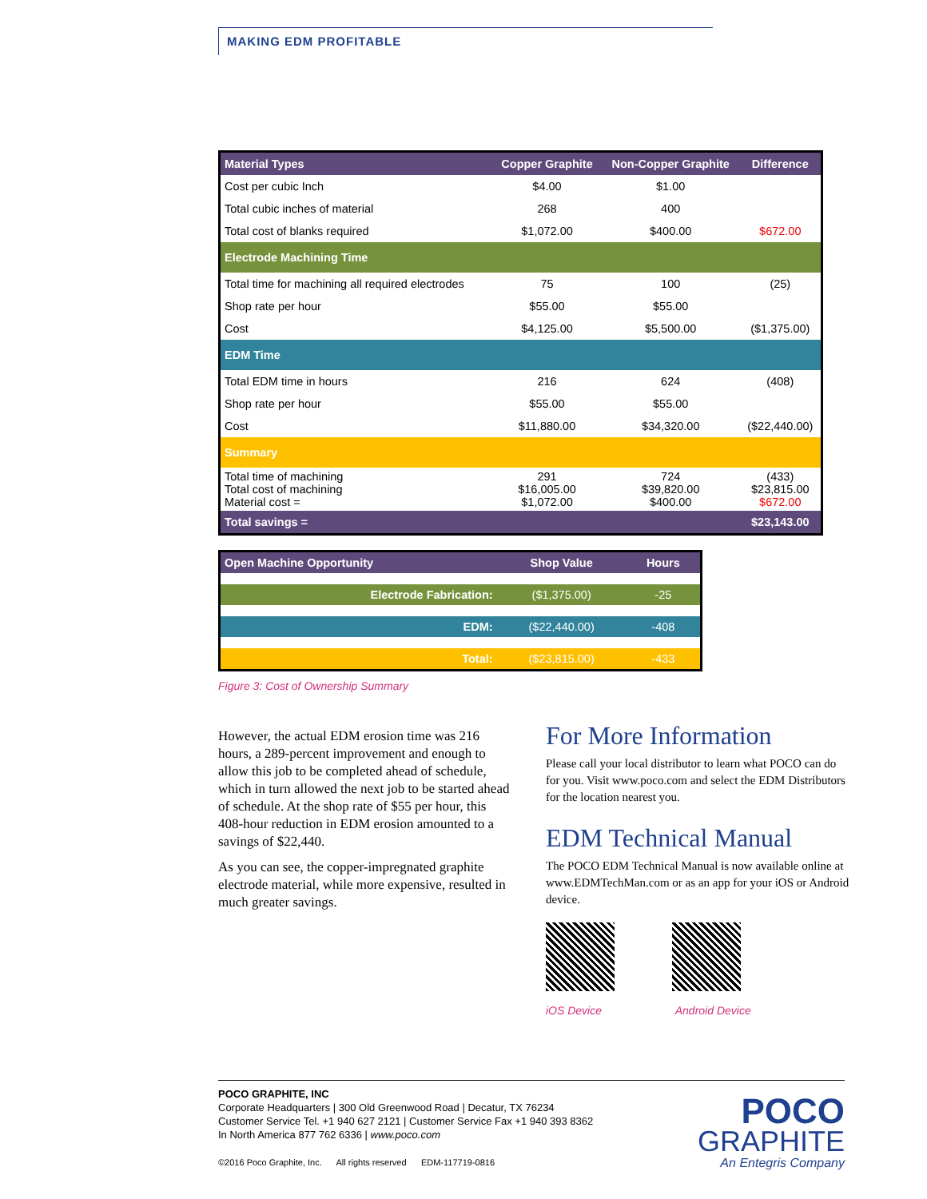MAKING EDM PROFITABLE
| Material Types | Copper Graphite | Non-Copper Graphite | Difference |
| --- | --- | --- | --- |
| Cost per cubic Inch | $4.00 | $1.00 | |
| Total cubic inches of material | 268 | 400 | |
| Total cost of blanks required | $1,072.00 | $400.00 | $672.00 |
| Electrode Machining Time | | | |
| Total time for machining all required electrodes | 75 | 100 | (25) |
| Shop rate per hour | $55.00 | $55.00 | |
| Cost | $4,125.00 | $5,500.00 | ($1,375.00) |
| EDM Time | | | |
| Total EDM time in hours | 216 | 624 | (408) |
| Shop rate per hour | $55.00 | $55.00 | |
| Cost | $11,880.00 | $34,320.00 | ($22,440.00) |
| Summary | | | |
| Total time of machining Total cost of machining Material cost = | 291 $16,005.00 $1,072.00 | 724 $39,820.00 $400.00 | (433) $23,815.00 $672.00 |
| Total savings = | | | $23,143.00 |
| Open Machine Opportunity | Shop Value | Hours |
| --- | --- | --- |
| Electrode Fabrication: | ($1,375.00) | -25 |
| EDM: | ($22,440.00) | -408 |
| Total: | ($23,815.00) | -433 |
Figure 3: Cost of Ownership Summary
However, the actual EDM erosion time was 216 hours, a 289-percent improvement and enough to allow this job to be completed ahead of schedule, which in turn allowed the next job to be started ahead of schedule. At the shop rate of $55 per hour, this 408-hour reduction in EDM erosion amounted to a savings of $22,440.
As you can see, the copper-impregnated graphite electrode material, while more expensive, resulted in much greater savings.
For More Information
Please call your local distributor to learn what POCO can do for you. Visit www.poco.com and select the EDM Distributors for the location nearest you.
EDM Technical Manual
The POCO EDM Technical Manual is now available online at www.EDMTechMan.com or as an app for your iOS or Android device.
iOS Device Android Device
POCO GRAPHITE, INC
Corporate Headquarters | 300 Old Greenwood Road | Decatur, TX 76234
Customer Service Tel. +1 940 627 2121 | Customer Service Fax +1 940 393 8362
In North America 877 762 6336 | www.poco.com
©2016 Poco Graphite, Inc. All rights reserved EDM-117719-0816
POCO
GRAPHITE
An Entegris Company